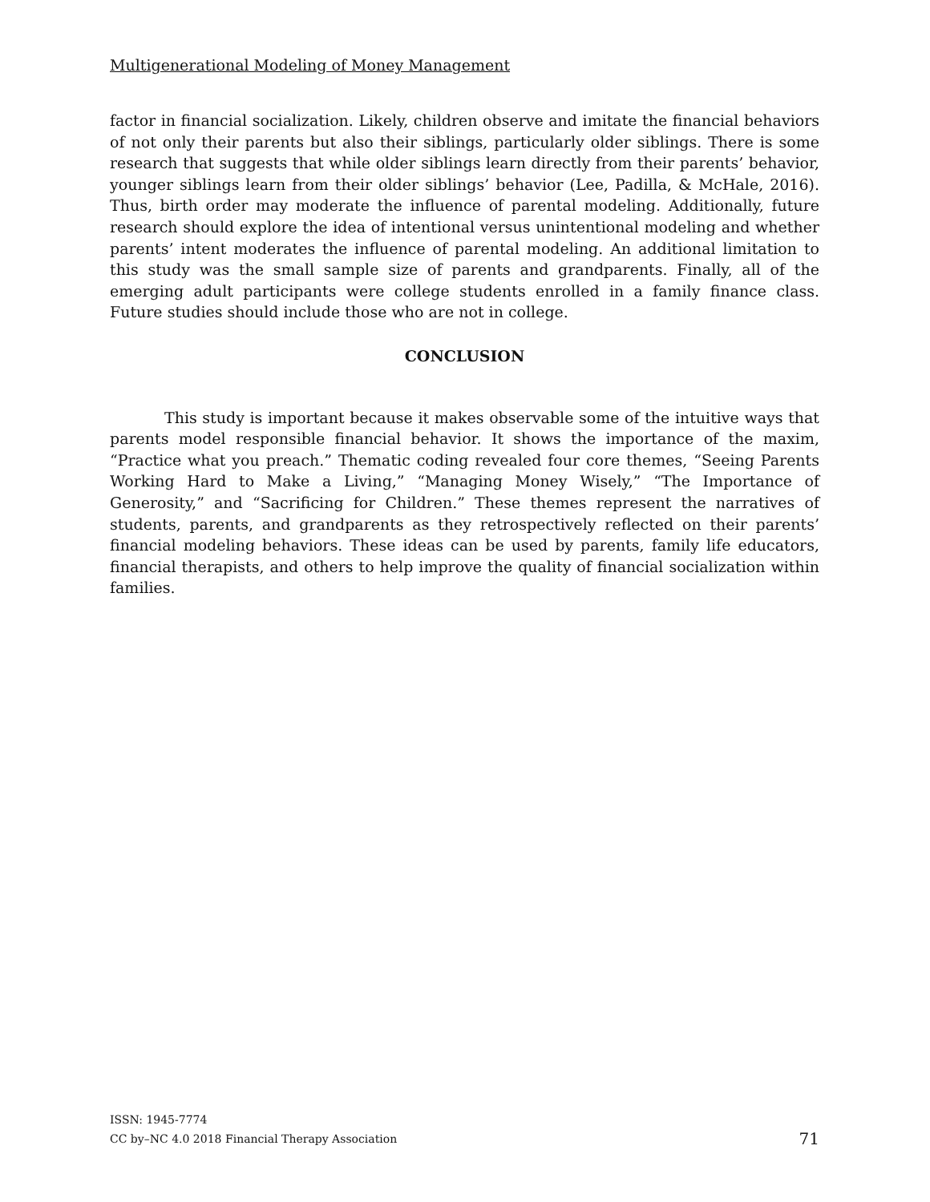Multigenerational Modeling of Money Management
factor in financial socialization. Likely, children observe and imitate the financial behaviors of not only their parents but also their siblings, particularly older siblings. There is some research that suggests that while older siblings learn directly from their parents’ behavior, younger siblings learn from their older siblings’ behavior (Lee, Padilla, & McHale, 2016). Thus, birth order may moderate the influence of parental modeling. Additionally, future research should explore the idea of intentional versus unintentional modeling and whether parents’ intent moderates the influence of parental modeling. An additional limitation to this study was the small sample size of parents and grandparents. Finally, all of the emerging adult participants were college students enrolled in a family finance class. Future studies should include those who are not in college.
CONCLUSION
This study is important because it makes observable some of the intuitive ways that parents model responsible financial behavior. It shows the importance of the maxim, “Practice what you preach.” Thematic coding revealed four core themes, “Seeing Parents Working Hard to Make a Living,” “Managing Money Wisely,” “The Importance of Generosity,” and “Sacrificing for Children.” These themes represent the narratives of students, parents, and grandparents as they retrospectively reflected on their parents’ financial modeling behaviors. These ideas can be used by parents, family life educators, financial therapists, and others to help improve the quality of financial socialization within families.
ISSN: 1945-7774
CC by–NC 4.0 2018 Financial Therapy Association
71